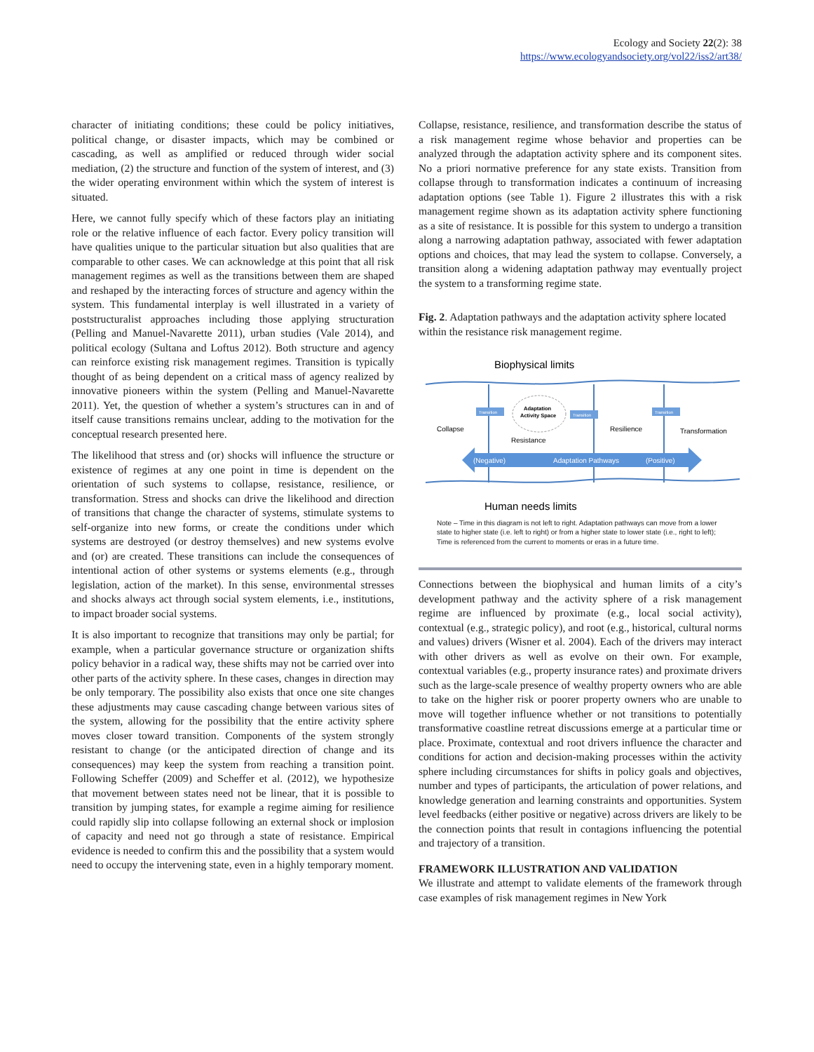Ecology and Society 22(2): 38
https://www.ecologyandsociety.org/vol22/iss2/art38/
character of initiating conditions; these could be policy initiatives, political change, or disaster impacts, which may be combined or cascading, as well as amplified or reduced through wider social mediation, (2) the structure and function of the system of interest, and (3) the wider operating environment within which the system of interest is situated.
Here, we cannot fully specify which of these factors play an initiating role or the relative influence of each factor. Every policy transition will have qualities unique to the particular situation but also qualities that are comparable to other cases. We can acknowledge at this point that all risk management regimes as well as the transitions between them are shaped and reshaped by the interacting forces of structure and agency within the system. This fundamental interplay is well illustrated in a variety of poststructuralist approaches including those applying structuration (Pelling and Manuel-Navarette 2011), urban studies (Vale 2014), and political ecology (Sultana and Loftus 2012). Both structure and agency can reinforce existing risk management regimes. Transition is typically thought of as being dependent on a critical mass of agency realized by innovative pioneers within the system (Pelling and Manuel-Navarette 2011). Yet, the question of whether a system’s structures can in and of itself cause transitions remains unclear, adding to the motivation for the conceptual research presented here.
The likelihood that stress and (or) shocks will influence the structure or existence of regimes at any one point in time is dependent on the orientation of such systems to collapse, resistance, resilience, or transformation. Stress and shocks can drive the likelihood and direction of transitions that change the character of systems, stimulate systems to self-organize into new forms, or create the conditions under which systems are destroyed (or destroy themselves) and new systems evolve and (or) are created. These transitions can include the consequences of intentional action of other systems or systems elements (e.g., through legislation, action of the market). In this sense, environmental stresses and shocks always act through social system elements, i.e., institutions, to impact broader social systems.
It is also important to recognize that transitions may only be partial; for example, when a particular governance structure or organization shifts policy behavior in a radical way, these shifts may not be carried over into other parts of the activity sphere. In these cases, changes in direction may be only temporary. The possibility also exists that once one site changes these adjustments may cause cascading change between various sites of the system, allowing for the possibility that the entire activity sphere moves closer toward transition. Components of the system strongly resistant to change (or the anticipated direction of change and its consequences) may keep the system from reaching a transition point. Following Scheffer (2009) and Scheffer et al. (2012), we hypothesize that movement between states need not be linear, that it is possible to transition by jumping states, for example a regime aiming for resilience could rapidly slip into collapse following an external shock or implosion of capacity and need not go through a state of resistance. Empirical evidence is needed to confirm this and the possibility that a system would need to occupy the intervening state, even in a highly temporary moment.
Collapse, resistance, resilience, and transformation describe the status of a risk management regime whose behavior and properties can be analyzed through the adaptation activity sphere and its component sites. No a priori normative preference for any state exists. Transition from collapse through to transformation indicates a continuum of increasing adaptation options (see Table 1). Figure 2 illustrates this with a risk management regime shown as its adaptation activity sphere functioning as a site of resistance. It is possible for this system to undergo a transition along a narrowing adaptation pathway, associated with fewer adaptation options and choices, that may lead the system to collapse. Conversely, a transition along a widening adaptation pathway may eventually project the system to a transforming regime state.
Fig. 2. Adaptation pathways and the adaptation activity sphere located within the resistance risk management regime.
Biophysical limits
Adaptation
Activity Space
Transition
Transition
Transition
Collapse
Resilience
Transformation
Resistance
(Negative)
Adaptation Pathways
(Positive)
Human needs limits
Note – Time in this diagram is not left to right. Adaptation pathways can move from a lower state to higher state (i.e. left to right) or from a higher state to lower state (i.e., right to left); Time is referenced from the current to moments or eras in a future time.
Connections between the biophysical and human limits of a city’s development pathway and the activity sphere of a risk management regime are influenced by proximate (e.g., local social activity), contextual (e.g., strategic policy), and root (e.g., historical, cultural norms and values) drivers (Wisner et al. 2004). Each of the drivers may interact with other drivers as well as evolve on their own. For example, contextual variables (e.g., property insurance rates) and proximate drivers such as the large-scale presence of wealthy property owners who are able to take on the higher risk or poorer property owners who are unable to move will together influence whether or not transitions to potentially transformative coastline retreat discussions emerge at a particular time or place. Proximate, contextual and root drivers influence the character and conditions for action and decision-making processes within the activity sphere including circumstances for shifts in policy goals and objectives, number and types of participants, the articulation of power relations, and knowledge generation and learning constraints and opportunities. System level feedbacks (either positive or negative) across drivers are likely to be the connection points that result in contagions influencing the potential and trajectory of a transition.
FRAMEWORK ILLUSTRATION AND VALIDATION
We illustrate and attempt to validate elements of the framework through case examples of risk management regimes in New York